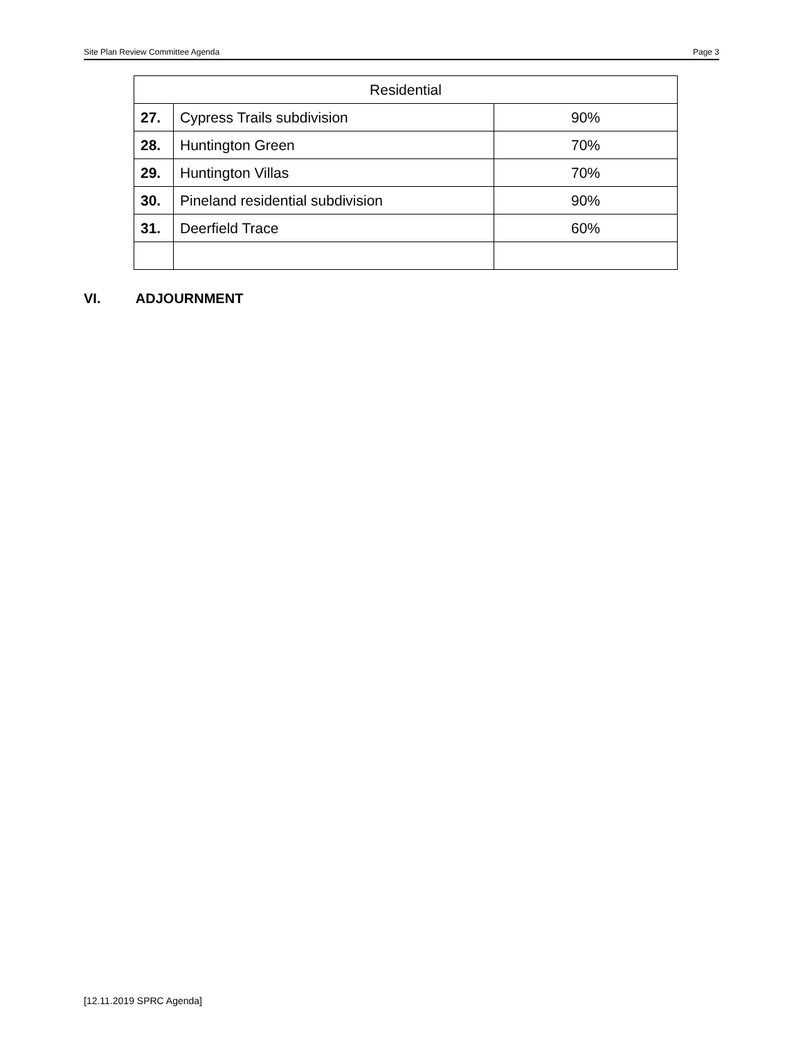Site Plan Review Committee Agenda Page 3
| Residential | | |
| --- | --- | --- |
| 27. | Cypress Trails subdivision | 90% |
| 28. | Huntington Green | 70% |
| 29. | Huntington Villas | 70% |
| 30. | Pineland residential subdivision | 90% |
| 31. | Deerfield Trace | 60% |
VI. ADJOURNMENT
[12.11.2019 SPRC Agenda]